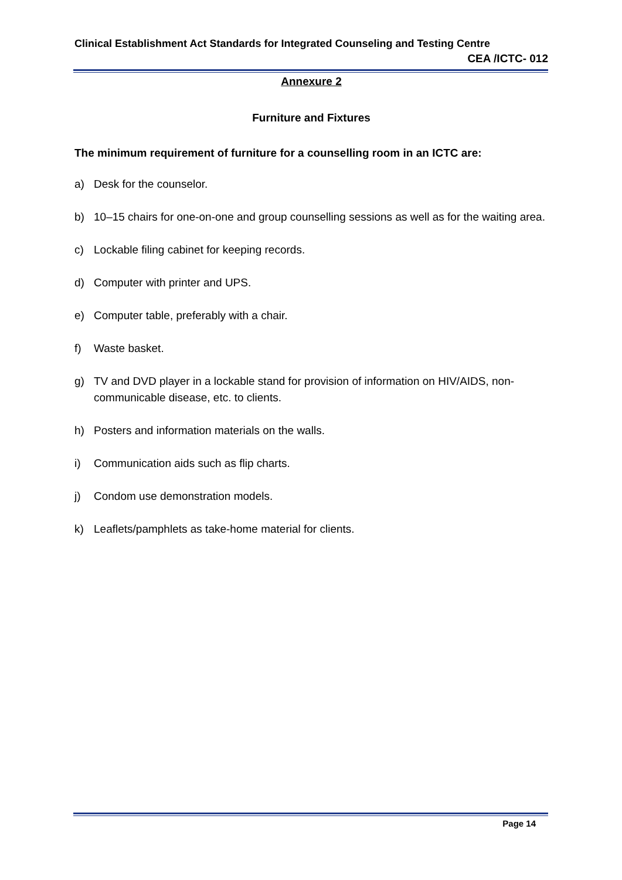Clinical Establishment Act Standards for Integrated Counseling and Testing Centre
CEA /ICTC- 012
Annexure 2
Furniture and Fixtures
The minimum requirement of furniture for a counselling room in an ICTC are:
a) Desk for the counselor.
b) 10–15 chairs for one-on-one and group counselling sessions as well as for the waiting area.
c) Lockable filing cabinet for keeping records.
d) Computer with printer and UPS.
e) Computer table, preferably with a chair.
f) Waste basket.
g) TV and DVD player in a lockable stand for provision of information on HIV/AIDS, non-communicable disease, etc. to clients.
h) Posters and information materials on the walls.
i) Communication aids such as flip charts.
j) Condom use demonstration models.
k) Leaflets/pamphlets as take-home material for clients.
Page 14